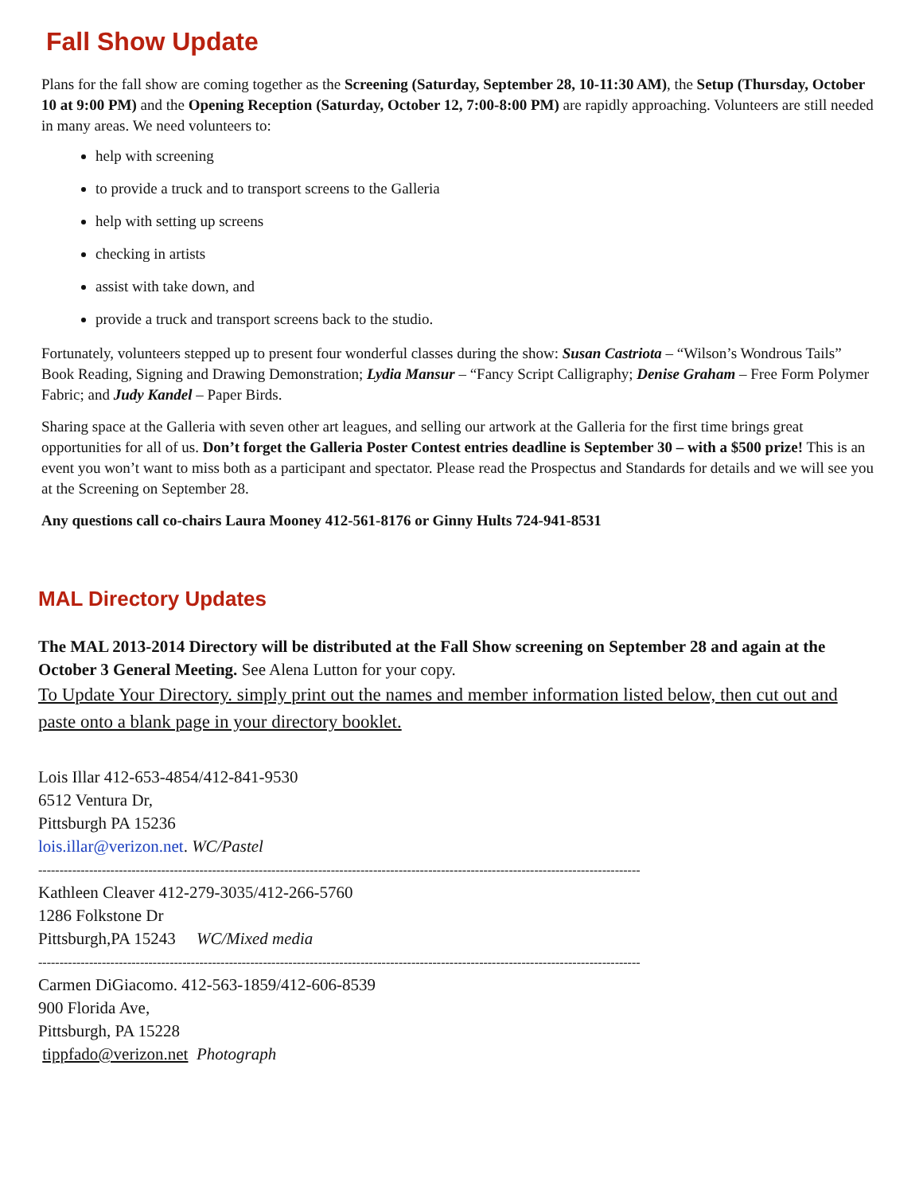Fall Show Update
Plans for the fall show are coming together as the Screening (Saturday, September 28, 10-11:30 AM), the Setup (Thursday, October 10 at 9:00 PM) and the Opening Reception (Saturday, October 12, 7:00-8:00 PM) are rapidly approaching. Volunteers are still needed in many areas. We need volunteers to:
help with screening
to provide a truck and to transport screens to the Galleria
help with setting up screens
checking in artists
assist with take down, and
provide a truck and transport screens back to the studio.
Fortunately, volunteers stepped up to present four wonderful classes during the show: Susan Castriota – “Wilson’s Wondrous Tails” Book Reading, Signing and Drawing Demonstration; Lydia Mansur – “Fancy Script Calligraphy; Denise Graham – Free Form Polymer Fabric; and Judy Kandel – Paper Birds.
Sharing space at the Galleria with seven other art leagues, and selling our artwork at the Galleria for the first time brings great opportunities for all of us. Don’t forget the Galleria Poster Contest entries deadline is September 30 – with a $500 prize! This is an event you won’t want to miss both as a participant and spectator. Please read the Prospectus and Standards for details and we will see you at the Screening on September 28.
Any questions call co-chairs Laura Mooney 412-561-8176 or Ginny Hults 724-941-8531
MAL Directory Updates
The MAL 2013-2014 Directory will be distributed at the Fall Show screening on September 28 and again at the October 3 General Meeting. See Alena Lutton for your copy.
To Update Your Directory. simply print out the names and member information listed below, then cut out and paste onto a blank page in your directory booklet.
Lois Illar 412-653-4854/412-841-9530
6512 Ventura Dr,
Pittsburgh PA 15236
lois.illar@verizon.net. WC/Pastel
----------------------------------------------------------------------------------------------------------------------------------------------
Kathleen Cleaver 412-279-3035/412-266-5760
1286 Folkstone Dr
Pittsburgh,PA 15243 WC/Mixed media
----------------------------------------------------------------------------------------------------------------------------------------------
Carmen DiGiacomo. 412-563-1859/412-606-8539
900 Florida Ave,
Pittsburgh, PA 15228
tippfado@verizon.net Photograph